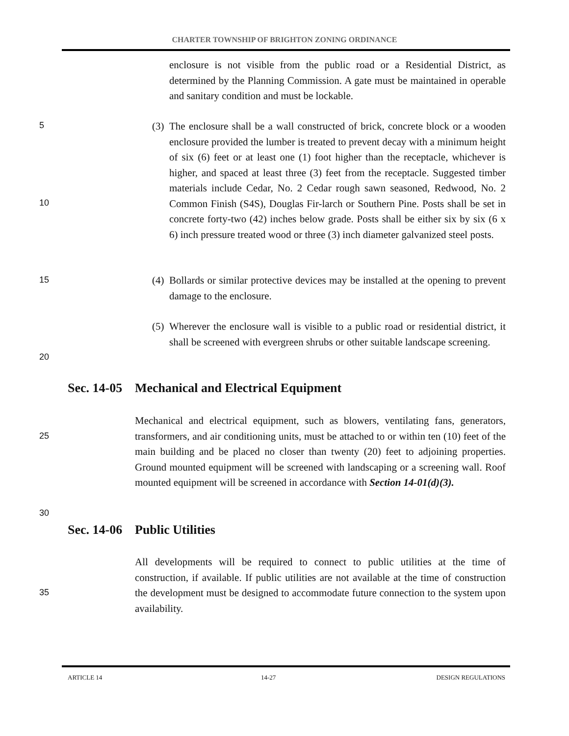CHARTER TOWNSHIP OF BRIGHTON ZONING ORDINANCE
enclosure is not visible from the public road or a Residential District, as determined by the Planning Commission. A gate must be maintained in operable and sanitary condition and must be lockable.
5
(3)
The enclosure shall be a wall constructed of brick, concrete block or a wooden enclosure provided the lumber is treated to prevent decay with a minimum height of six (6) feet or at least one (1) foot higher than the receptacle, whichever is higher, and spaced at least three (3) feet from the receptacle. Suggested timber materials include Cedar, No. 2 Cedar rough sawn seasoned, Redwood, No. 2 Common Finish (S4S), Douglas Fir-larch or Southern Pine. Posts shall be set in concrete forty-two (42) inches below grade. Posts shall be either six by six (6 x 6) inch pressure treated wood or three (3) inch diameter galvanized steel posts.
10
15
(4)
Bollards or similar protective devices may be installed at the opening to prevent damage to the enclosure.
(5)
Wherever the enclosure wall is visible to a public road or residential district, it shall be screened with evergreen shrubs or other suitable landscape screening.
20
Sec. 14-05 Mechanical and Electrical Equipment
Mechanical and electrical equipment, such as blowers, ventilating fans, generators, transformers, and air conditioning units, must be attached to or within ten (10) feet of the main building and be placed no closer than twenty (20) feet to adjoining properties. Ground mounted equipment will be screened with landscaping or a screening wall. Roof mounted equipment will be screened in accordance with Section 14-01(d)(3).
25
30
Sec. 14-06 Public Utilities
All developments will be required to connect to public utilities at the time of construction, if available. If public utilities are not available at the time of construction the development must be designed to accommodate future connection to the system upon availability.
35
ARTICLE 14 14-27 DESIGN REGULATIONS